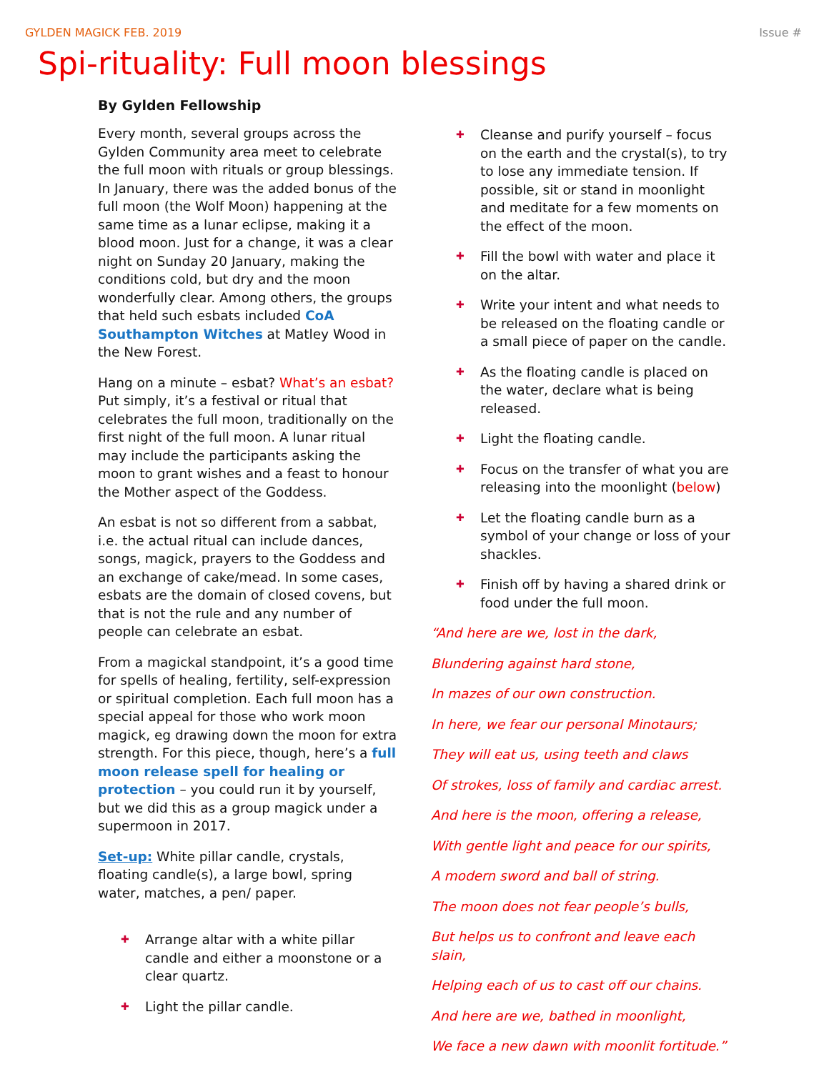GYLDEN MAGICK FEB. 2019 Issue #
Spi-rituality: Full moon blessings
By Gylden Fellowship
Every month, several groups across the Gylden Community area meet to celebrate the full moon with rituals or group blessings. In January, there was the added bonus of the full moon (the Wolf Moon) happening at the same time as a lunar eclipse, making it a blood moon. Just for a change, it was a clear night on Sunday 20 January, making the conditions cold, but dry and the moon wonderfully clear. Among others, the groups that held such esbats included CoA Southampton Witches at Matley Wood in the New Forest.
Hang on a minute – esbat? What’s an esbat? Put simply, it’s a festival or ritual that celebrates the full moon, traditionally on the first night of the full moon. A lunar ritual may include the participants asking the moon to grant wishes and a feast to honour the Mother aspect of the Goddess.
An esbat is not so different from a sabbat, i.e. the actual ritual can include dances, songs, magick, prayers to the Goddess and an exchange of cake/mead. In some cases, esbats are the domain of closed covens, but that is not the rule and any number of people can celebrate an esbat.
From a magickal standpoint, it’s a good time for spells of healing, fertility, self-expression or spiritual completion. Each full moon has a special appeal for those who work moon magick, eg drawing down the moon for extra strength. For this piece, though, here’s a full moon release spell for healing or protection – you could run it by yourself, but we did this as a group magick under a supermoon in 2017.
Set-up: White pillar candle, crystals, floating candle(s), a large bowl, spring water, matches, a pen/ paper.
✚ Arrange altar with a white pillar candle and either a moonstone or a clear quartz.
✚ Light the pillar candle.
✚ Cleanse and purify yourself – focus on the earth and the crystal(s), to try to lose any immediate tension. If possible, sit or stand in moonlight and meditate for a few moments on the effect of the moon.
✚ Fill the bowl with water and place it on the altar.
✚ Write your intent and what needs to be released on the floating candle or a small piece of paper on the candle.
✚ As the floating candle is placed on the water, declare what is being released.
✚ Light the floating candle.
✚ Focus on the transfer of what you are releasing into the moonlight (below)
✚ Let the floating candle burn as a symbol of your change or loss of your shackles.
✚ Finish off by having a shared drink or food under the full moon.
“And here are we, lost in the dark,
Blundering against hard stone,
In mazes of our own construction.
In here, we fear our personal Minotaurs;
They will eat us, using teeth and claws
Of strokes, loss of family and cardiac arrest.
And here is the moon, offering a release,
With gentle light and peace for our spirits,
A modern sword and ball of string.
The moon does not fear people’s bulls,
But helps us to confront and leave each slain,
Helping each of us to cast off our chains.
And here are we, bathed in moonlight,
We face a new dawn with moonlit fortitude.”